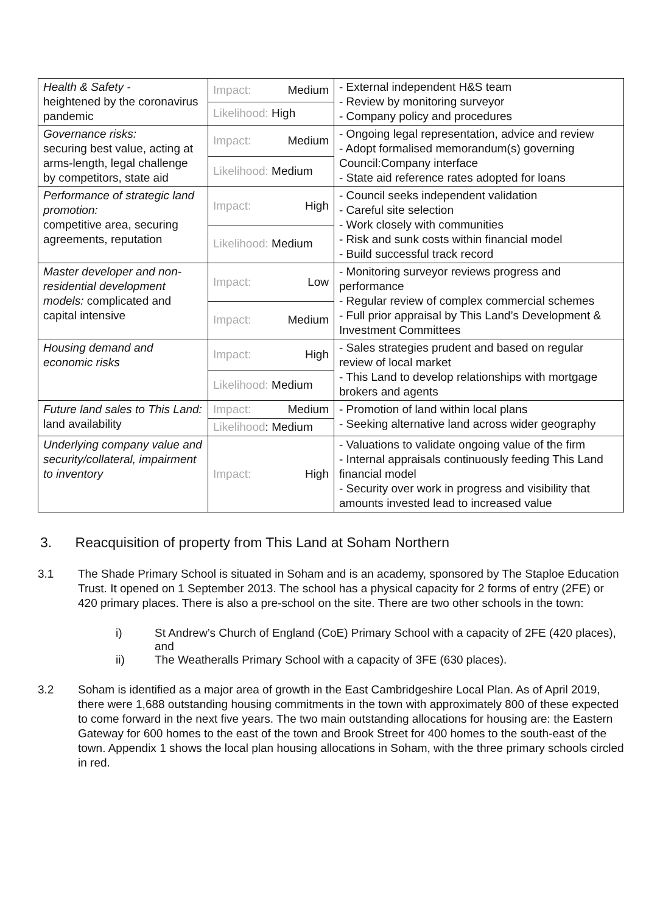| Health & Safety - heightened by the coronavirus pandemic | Impact: Medium | - External independent H&S team - Review by monitoring surveyor - Company policy and procedures |
| | Likelihood: High | |
| Governance risks: securing best value, acting at arms-length, legal challenge by competitors, state aid | Impact: Medium | - Ongoing legal representation, advice and review - Adopt formalised memorandum(s) governing Council:Company interface - State aid reference rates adopted for loans |
| | Likelihood: Medium | |
| Performance of strategic land promotion: competitive area, securing agreements, reputation | Impact: High | - Council seeks independent validation - Careful site selection - Work closely with communities - Risk and sunk costs within financial model - Build successful track record |
| | Likelihood: Medium | |
| Master developer and non-residential development models: complicated and capital intensive | Impact: Low | - Monitoring surveyor reviews progress and performance - Regular review of complex commercial schemes - Full prior appraisal by This Land’s Development & Investment Committees |
| | Impact: Medium | |
| Housing demand and economic risks | Impact: High | - Sales strategies prudent and based on regular review of local market - This Land to develop relationships with mortgage brokers and agents |
| | Likelihood: Medium | |
| Future land sales to This Land: land availability | Impact: Medium | - Promotion of land within local plans - Seeking alternative land across wider geography |
| | Likelihood : Medium | |
| Underlying company value and security/collateral, impairment to inventory | Impact: High | - Valuations to validate ongoing value of the firm - Internal appraisals continuously feeding This Land financial model - Security over work in progress and visibility that amounts invested lead to increased value |
3. Reacquisition of property from This Land at Soham Northern
3.1 The Shade Primary School is situated in Soham and is an academy, sponsored by The Staploe Education Trust. It opened on 1 September 2013. The school has a physical capacity for 2 forms of entry (2FE) or 420 primary places. There is also a pre-school on the site. There are two other schools in the town:
i) St Andrew’s Church of England (CoE) Primary School with a capacity of 2FE (420 places), and
ii) The Weatheralls Primary School with a capacity of 3FE (630 places).
3.2 Soham is identified as a major area of growth in the East Cambridgeshire Local Plan. As of April 2019, there were 1,688 outstanding housing commitments in the town with approximately 800 of these expected to come forward in the next five years. The two main outstanding allocations for housing are: the Eastern Gateway for 600 homes to the east of the town and Brook Street for 400 homes to the south-east of the town. Appendix 1 shows the local plan housing allocations in Soham, with the three primary schools circled in red.